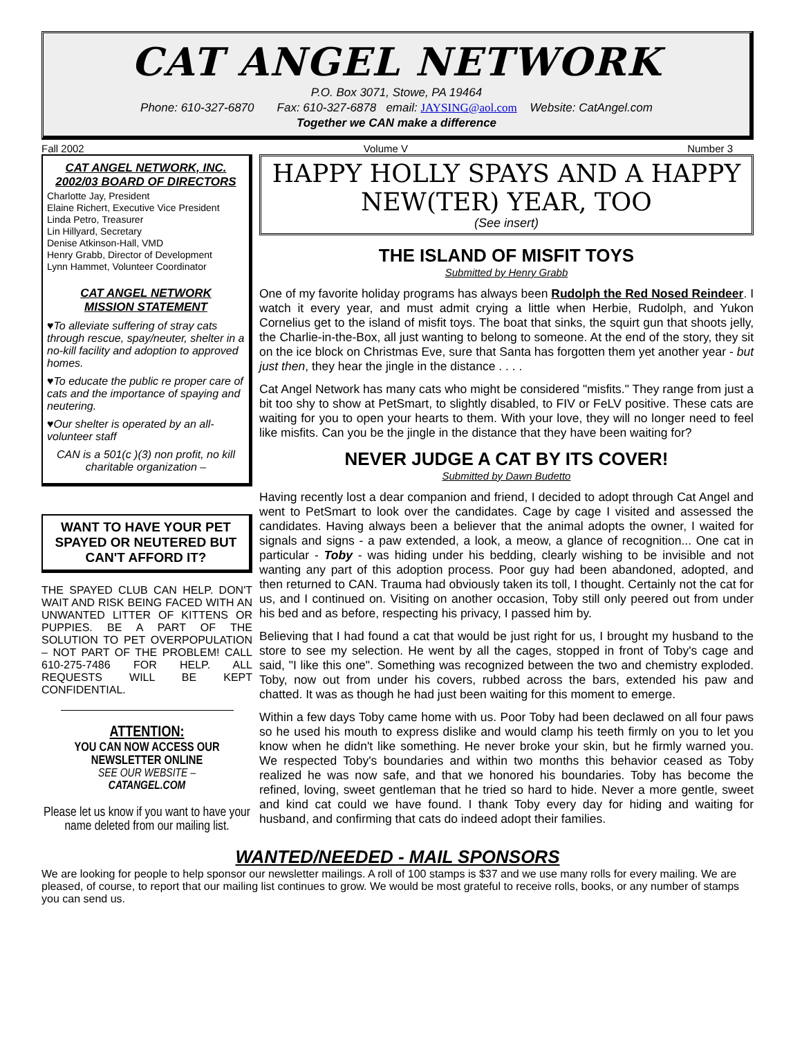CAT ANGEL NETWORK
P.O. Box 3071, Stowe, PA 19464
Phone: 610-327-6870 Fax: 610-327-6878 email: JAYSING@aol.com Website: CatAngel.com
Together we CAN make a difference
Fall 2002 Volume V Number 3
CAT ANGEL NETWORK, INC.
2002/03 BOARD OF DIRECTORS
Charlotte Jay, President
Elaine Richert, Executive Vice President
Linda Petro, Treasurer
Lin Hillyard, Secretary
Denise Atkinson-Hall, VMD
Henry Grabb, Director of Development
Lynn Hammet, Volunteer Coordinator
CAT ANGEL NETWORK
MISSION STATEMENT
♥To alleviate suffering of stray cats through rescue, spay/neuter, shelter in a no-kill facility and adoption to approved homes.
♥To educate the public re proper care of cats and the importance of spaying and neutering.
♥Our shelter is operated by an all-volunteer staff
CAN is a 501(c )(3) non profit, no kill charitable organization –
WANT TO HAVE YOUR PET SPAYED OR NEUTERED BUT CAN'T AFFORD IT?
THE SPAYED CLUB CAN HELP. DON'T WAIT AND RISK BEING FACED WITH AN UNWANTED LITTER OF KITTENS OR PUPPIES. BE A PART OF THE SOLUTION TO PET OVERPOPULATION – NOT PART OF THE PROBLEM! CALL 610-275-7486 FOR HELP. ALL REQUESTS WILL BE KEPT CONFIDENTIAL.
ATTENTION:
YOU CAN NOW ACCESS OUR NEWSLETTER ONLINE
SEE OUR WEBSITE –
CATANGEL.COM
Please let us know if you want to have your name deleted from our mailing list.
HAPPY HOLLY SPAYS AND A HAPPY NEW(TER) YEAR, TOO
(See insert)
THE ISLAND OF MISFIT TOYS
Submitted by Henry Grabb
One of my favorite holiday programs has always been Rudolph the Red Nosed Reindeer. I watch it every year, and must admit crying a little when Herbie, Rudolph, and Yukon Cornelius get to the island of misfit toys. The boat that sinks, the squirt gun that shoots jelly, the Charlie-in-the-Box, all just wanting to belong to someone. At the end of the story, they sit on the ice block on Christmas Eve, sure that Santa has forgotten them yet another year - but just then, they hear the jingle in the distance . . . .
Cat Angel Network has many cats who might be considered "misfits." They range from just a bit too shy to show at PetSmart, to slightly disabled, to FIV or FeLV positive. These cats are waiting for you to open your hearts to them. With your love, they will no longer need to feel like misfits. Can you be the jingle in the distance that they have been waiting for?
NEVER JUDGE A CAT BY ITS COVER!
Submitted by Dawn Budetto
Having recently lost a dear companion and friend, I decided to adopt through Cat Angel and went to PetSmart to look over the candidates. Cage by cage I visited and assessed the candidates. Having always been a believer that the animal adopts the owner, I waited for signals and signs - a paw extended, a look, a meow, a glance of recognition... One cat in particular - Toby - was hiding under his bedding, clearly wishing to be invisible and not wanting any part of this adoption process. Poor guy had been abandoned, adopted, and then returned to CAN. Trauma had obviously taken its toll, I thought. Certainly not the cat for us, and I continued on. Visiting on another occasion, Toby still only peered out from under his bed and as before, respecting his privacy, I passed him by.
Believing that I had found a cat that would be just right for us, I brought my husband to the store to see my selection. He went by all the cages, stopped in front of Toby's cage and said, "I like this one". Something was recognized between the two and chemistry exploded. Toby, now out from under his covers, rubbed across the bars, extended his paw and chatted. It was as though he had just been waiting for this moment to emerge.
Within a few days Toby came home with us. Poor Toby had been declawed on all four paws so he used his mouth to express dislike and would clamp his teeth firmly on you to let you know when he didn't like something. He never broke your skin, but he firmly warned you. We respected Toby's boundaries and within two months this behavior ceased as Toby realized he was now safe, and that we honored his boundaries. Toby has become the refined, loving, sweet gentleman that he tried so hard to hide. Never a more gentle, sweet and kind cat could we have found. I thank Toby every day for hiding and waiting for husband, and confirming that cats do indeed adopt their families.
WANTED/NEEDED - MAIL SPONSORS
We are looking for people to help sponsor our newsletter mailings. A roll of 100 stamps is $37 and we use many rolls for every mailing. We are pleased, of course, to report that our mailing list continues to grow. We would be most grateful to receive rolls, books, or any number of stamps you can send us.